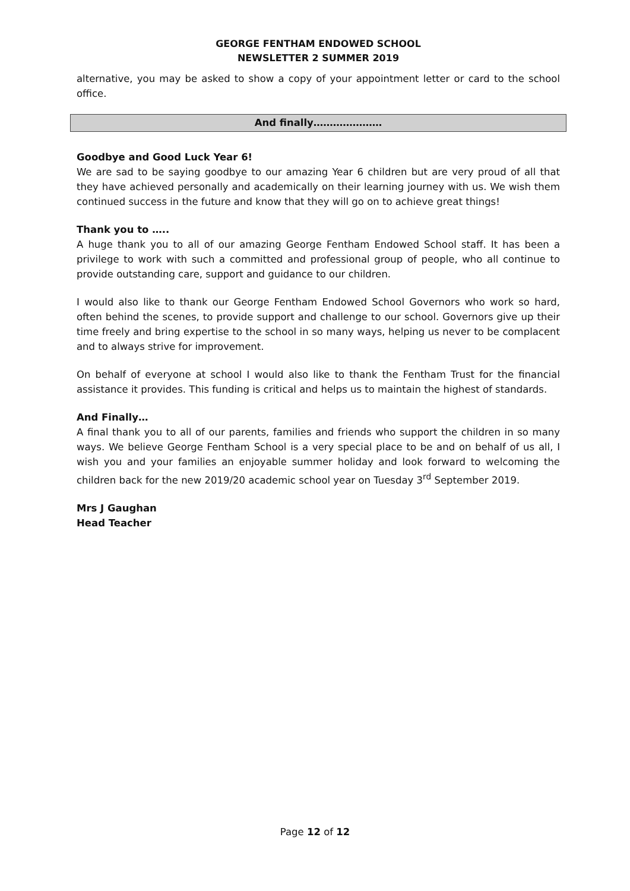GEORGE FENTHAM ENDOWED SCHOOL
NEWSLETTER 2 SUMMER 2019
alternative, you may be asked to show a copy of your appointment letter or card to the school office.
And finally…………………
Goodbye and Good Luck Year 6!
We are sad to be saying goodbye to our amazing Year 6 children but are very proud of all that they have achieved personally and academically on their learning journey with us. We wish them continued success in the future and know that they will go on to achieve great things!
Thank you to …..
A huge thank you to all of our amazing George Fentham Endowed School staff. It has been a privilege to work with such a committed and professional group of people, who all continue to provide outstanding care, support and guidance to our children.
I would also like to thank our George Fentham Endowed School Governors who work so hard, often behind the scenes, to provide support and challenge to our school. Governors give up their time freely and bring expertise to the school in so many ways, helping us never to be complacent and to always strive for improvement.
On behalf of everyone at school I would also like to thank the Fentham Trust for the financial assistance it provides. This funding is critical and helps us to maintain the highest of standards.
And Finally…
A final thank you to all of our parents, families and friends who support the children in so many ways. We believe George Fentham School is a very special place to be and on behalf of us all, I wish you and your families an enjoyable summer holiday and look forward to welcoming the children back for the new 2019/20 academic school year on Tuesday 3<sup>rd</sup> September 2019.
Mrs J Gaughan
Head Teacher
Page 12 of 12